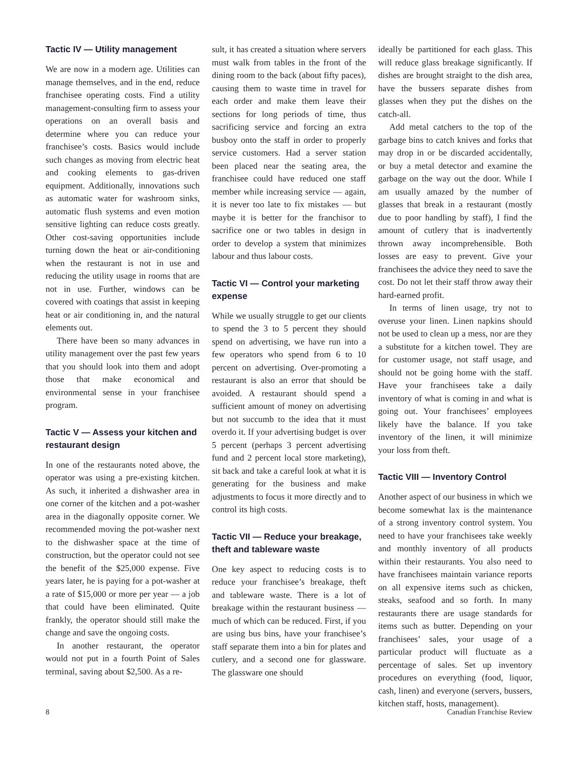Tactic IV — Utility management
We are now in a modern age. Utilities can manage themselves, and in the end, reduce franchisee operating costs. Find a utility management-consulting firm to assess your operations on an overall basis and determine where you can reduce your franchisee’s costs. Basics would include such changes as moving from electric heat and cooking elements to gas-driven equipment. Additionally, innovations such as automatic water for washroom sinks, automatic flush systems and even motion sensitive lighting can reduce costs greatly. Other cost-saving opportunities include turning down the heat or air-conditioning when the restaurant is not in use and reducing the utility usage in rooms that are not in use. Further, windows can be covered with coatings that assist in keeping heat or air conditioning in, and the natural elements out.
There have been so many advances in utility management over the past few years that you should look into them and adopt those that make economical and environmental sense in your franchisee program.
Tactic V — Assess your kitchen and restaurant design
In one of the restaurants noted above, the operator was using a pre-existing kitchen. As such, it inherited a dishwasher area in one corner of the kitchen and a pot-washer area in the diagonally opposite corner. We recommended moving the pot-washer next to the dishwasher space at the time of construction, but the operator could not see the benefit of the $25,000 expense. Five years later, he is paying for a pot-washer at a rate of $15,000 or more per year — a job that could have been eliminated. Quite frankly, the operator should still make the change and save the ongoing costs.
In another restaurant, the operator would not put in a fourth Point of Sales terminal, saving about $2,500. As a re-
sult, it has created a situation where servers must walk from tables in the front of the dining room to the back (about fifty paces), causing them to waste time in travel for each order and make them leave their sections for long periods of time, thus sacrificing service and forcing an extra busboy onto the staff in order to properly service customers. Had a server station been placed near the seating area, the franchisee could have reduced one staff member while increasing service — again, it is never too late to fix mistakes — but maybe it is better for the franchisor to sacrifice one or two tables in design in order to develop a system that minimizes labour and thus labour costs.
Tactic VI — Control your marketing expense
While we usually struggle to get our clients to spend the 3 to 5 percent they should spend on advertising, we have run into a few operators who spend from 6 to 10 percent on advertising. Over-promoting a restaurant is also an error that should be avoided. A restaurant should spend a sufficient amount of money on advertising but not succumb to the idea that it must overdo it. If your advertising budget is over 5 percent (perhaps 3 percent advertising fund and 2 percent local store marketing), sit back and take a careful look at what it is generating for the business and make adjustments to focus it more directly and to control its high costs.
Tactic VII — Reduce your breakage, theft and tableware waste
One key aspect to reducing costs is to reduce your franchisee’s breakage, theft and tableware waste. There is a lot of breakage within the restaurant business — much of which can be reduced. First, if you are using bus bins, have your franchisee’s staff separate them into a bin for plates and cutlery, and a second one for glassware. The glassware one should
ideally be partitioned for each glass. This will reduce glass breakage significantly. If dishes are brought straight to the dish area, have the bussers separate dishes from glasses when they put the dishes on the catch-all.
Add metal catchers to the top of the garbage bins to catch knives and forks that may drop in or be discarded accidentally, or buy a metal detector and examine the garbage on the way out the door. While I am usually amazed by the number of glasses that break in a restaurant (mostly due to poor handling by staff), I find the amount of cutlery that is inadvertently thrown away incomprehensible. Both losses are easy to prevent. Give your franchisees the advice they need to save the cost. Do not let their staff throw away their hard-earned profit.
In terms of linen usage, try not to overuse your linen. Linen napkins should not be used to clean up a mess, nor are they a substitute for a kitchen towel. They are for customer usage, not staff usage, and should not be going home with the staff. Have your franchisees take a daily inventory of what is coming in and what is going out. Your franchisees’ employees likely have the balance. If you take inventory of the linen, it will minimize your loss from theft.
Tactic VIII — Inventory Control
Another aspect of our business in which we become somewhat lax is the maintenance of a strong inventory control system. You need to have your franchisees take weekly and monthly inventory of all products within their restaurants. You also need to have franchisees maintain variance reports on all expensive items such as chicken, steaks, seafood and so forth. In many restaurants there are usage standards for items such as butter. Depending on your franchisees’ sales, your usage of a particular product will fluctuate as a percentage of sales. Set up inventory procedures on everything (food, liquor, cash, linen) and everyone (servers, bussers, kitchen staff, hosts, management).
8 Canadian Franchise Review